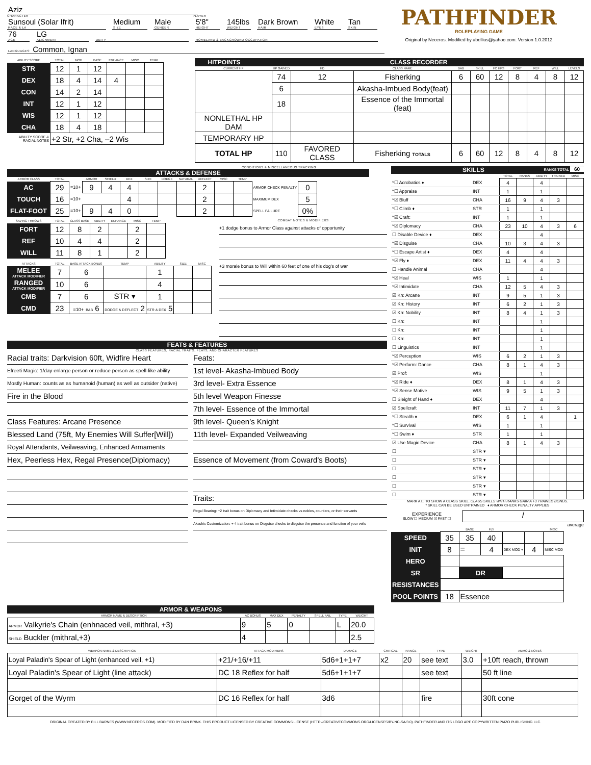Aziz
CHARACTER PLAYER
Sunsoul (Solar Ifrit)
RACE & LA
Medium
SIZE
Male
GENDER
5'8"
HEIGHT
145lbs
WEIGHT
Dark Brown
HAIR
White
EYES
Tan
SKIN
76
AGE
LG
ALIGNMENT
DEITY HOMELAND & BACKGROUND OCCUPATION
LANGUAGES: Common, Ignan
PATHFINDER
ROLEPLAYING GAME
Original by Neceros. Modified by abellius@yahoo.com. Version 1.0.2012
| ABILITY SCORE | TOTAL | MOD | BASE | ENHANCE | MISC | TEMP |
| --- | --- | --- | --- | --- | --- | --- |
| STR | 12 | 1 | 12 | | | |
| DEX | 18 | 4 | 14 | 4 | | |
| CON | 14 | 2 | 14 | | | |
| INT | 12 | 1 | 12 | | | |
| WIS | 12 | 1 | 12 | | | |
| CHA | 18 | 4 | 18 | | | |
| ABILITY SCORE & RACIAL NOTES | +2 Str, +2 Cha, –2 Wis | | | | | |
HITPOINTS CLASS RECORDER
| CURRENT HP | HP GAINED | HD | CLASS NAME | BAB | SKILL | FC HPS | FORT | REF | WILL | LEVELS |
| --- | --- | --- | --- | --- | --- | --- | --- | --- | --- | --- |
| | 74 | 12 | Fisherking | 6 | 60 | 12 | 8 | 4 | 8 | 12 |
| | 6 | | Akasha-Imbued Body(feat) | | | | | | | |
| | 18 | | Essence of the Immortal (feat) | | | | | | | |
| NONLETHAL HP DAM | | | | | | | | | | |
| TEMPORARY HP | | | | | | | | | | |
| TOTAL HP | 110 | FAVORED CLASS | Fisherking TOTALS | 6 | 60 | 12 | 8 | 4 | 8 | 12 |
CONDITIONS & MISCELLANEOUS TRACKING
ATTACKS & DEFENSE
| ARMOR CLASS | TOTAL | | ARMOR | SHIELD | DEX | SIZE | DODGE | NATURAL | DEFLECT | MISC | TEMP | | |
| --- | --- | --- | --- | --- | --- | --- | --- | --- | --- | --- | --- | --- | --- |
| AC | 29 | =10+ | 9 | 4 | 4 | | | | 2 | | | ARMOR CHECK PENALTY | 0 |
| TOUCH | 16 | =10+ | | | 4 | | | | 2 | | | MAXIMUM DEX | 5 |
| FLAT-FOOT | 25 | =10+ | 9 | 4 | 0 | | | | 2 | | | SPELL FAILURE | 0% |
| SAVING THROWS | TOTAL | CLASS BASE | ABILITY | ENHANCE | MISC | TEMP |
| --- | --- | --- | --- | --- | --- | --- |
| FORT | 12 | 8 | 2 | | 2 | |
| REF | 10 | 4 | 4 | | 2 | |
| WILL | 11 | 8 | 1 | | 2 | |
| ATTACKS | TOTAL | BASE ATTACK BONUS | TEMP | ABILITY | SIZE | MISC |
| --- | --- | --- | --- | --- | --- | --- |
| MELEE ATTACK MODIFIER | 7 | 6 | | 1 | | |
| RANGED ATTACK MODIFIER | 10 | 6 | | 4 | | |
| CMB | 7 | 6 | STR ▾ | 1 | | |
| CMD | 23 | =10+ BAB 6 | DODGE & DEFLECT 2 | STR & DEX 5 | | |
COMBAT NOTES & MODIFIERS
+1 dodge bonus to Armor Class against attacks of opportunity
+3 morale bonus to Will within 60 feet of one of his dog's of war
FEATS & FEATURES
CLASS FEATURES, RACIAL TRAITS, FEATS, AND CHARACTER FEATURES
Racial traits: Darkvision 60ft, Widfire Heart
Efreeti Magic: 1/day enlarge person or reduce person as spell-like ability
Mostly Human: counts as as humanoid (human) as well as outsider (native)
Fire in the Blood
Class Features: Arcane Presence
Blessed Land (75ft, My Enemies Will Suffer[Will])
Royal Attendants, Veilweaving, Enhanced Armaments
Hex, Peerless Hex, Regal Presence(Diplomacy)
Feats:
1st level- Akasha-Imbued Body
3rd level- Extra Essence
5th level Weapon Finesse
7th level- Essence of the Immortal
9th level- Queen’s Knight
11th level- Expanded Veilweaving
Essence of Movement (from Coward's Boots)
Traits:
Regal Bearing: +2 trait bonus on Diplomacy and Intimidate checks vs nobles, courtiers, or their servants
Akashic Customization: + 4 trait bonus on Disguise checks to disguise the presence and function of your veils
SKILLS RANKS TOTAL 60
| | | TOTAL | RANKS | ABILITY | TRAINED | MISC |
| --- | --- | --- | --- | --- | --- | --- |
| *☐ Acrobatics ♦ | DEX | 4 | | 4 | | |
| *☐ Appraise | INT | 1 | | 1 | | |
| *☑ Bluff | CHA | 16 | 9 | 4 | 3 | |
| *☐ Climb ♦ | STR | 1 | | 1 | | |
| *☑ Craft: | INT | 1 | | 1 | | |
| *☑ Diplomacy | CHA | 23 | 10 | 4 | 3 | 6 |
| ☐ Disable Device ♦ | DEX | | | 4 | | |
| *☑ Disguise | CHA | 10 | 3 | 4 | 3 | |
| *☐ Escape Artist ♦ | DEX | 4 | | 4 | | |
| *☑ Fly ♦ | DEX | 11 | 4 | 4 | 3 | |
| ☐ Handle Animal | CHA | | | 4 | | |
| *☑ Heal | WIS | 1 | | 1 | | |
| *☑ Intimidate | CHA | 12 | 5 | 4 | 3 | |
| ☑ Kn: Arcane | INT | 9 | 5 | 1 | 3 | |
| ☑ Kn: History | INT | 6 | 2 | 1 | 3 | |
| ☑ Kn: Nobility | INT | 8 | 4 | 1 | 3 | |
| ☐ Kn: | INT | | | 1 | | |
| ☐ Kn: | INT | | | 1 | | |
| ☐ Kn: | INT | | | 1 | | |
| ☐ Linguistics | INT | | | 1 | | |
| *☑ Perception | WIS | 6 | 2 | 1 | 3 | |
| *☑ Perform: Dance | CHA | 8 | 1 | 4 | 3 | |
| ☑ Prof: | WIS | | | 1 | | |
| *☑ Ride ♦ | DEX | 8 | 1 | 4 | 3 | |
| *☑ Sense Motive | WIS | 9 | 5 | 1 | 3 | |
| ☐ Sleight of Hand ♦ | DEX | | | 4 | | |
| ☑ Spellcraft | INT | 11 | 7 | 1 | 3 | |
| *☐ Stealth ♦ | DEX | 6 | 1 | 4 | | 1 |
| *☐ Survival | WIS | 1 | | 1 | | |
| *☐ Swim ♦ | STR | 1 | | 1 | | |
| ☑ Use Magic Device | CHA | 8 | 1 | 4 | 3 | |
| ☐ | STR ▾ | | | | | |
| ☐ | STR ▾ | | | | | |
| ☐ | STR ▾ | | | | | |
| ☐ | STR ▾ | | | | | |
| ☐ | STR ▾ | | | | | |
| ☐ | STR ▾ | | | | | |
MARK A ☐ TO SHOW A CLASS SKILL. CLASS SKILLS WITH RANKS GAIN A +3 TRAINED BONUS.
* SKILL CAN BE USED UNTRAINED ♦ ARMOR CHECK PENALTY APPLIES
EXPERIENCE
SLOW ☐ MEDIUM ☑ FAST ☐
/
average
| | | BASE | FLY | | | MISC |
| --- | --- | --- | --- | --- | --- | --- |
| SPEED | 35 | 35 | 40 | | | |
| INIT | 8 | = | 4 | DEX MOD + | 4 | MISC MOD |
| HERO | | | | | | |
| SR | | DR | | | | |
| RESISTANCES | | | | | | |
| POOL POINTS | 18 | Essence | | | | |
ARMOR & WEAPONS
| ARMOR NAME & DESCRIPTION | AC BONUS | MAX DEX | PENALTY | SPELL FAIL | TYPE | WEIGHT |
| --- | --- | --- | --- | --- | --- | --- |
| ARMOR Valkyrie's Chain (enhnaced veil, mithral, +3) | 9 | 5 | 0 | | L | 20.0 |
| SHIELD Buckler (mithral,+3) | 4 | | | | | 2.5 |
| WEAPON NAME & DESCRIPTION | ATTACK MODIFIERS | DAMAGE | CRITICAL | RANGE | TYPE | WEIGHT | AMMO & NOTES |
| --- | --- | --- | --- | --- | --- | --- | --- |
| Loyal Paladin's Spear of Light (enhanced veil, +1) | +21/+16/+11 | 5d6+1+1+7 | x2 | 20 | see text | 3.0 | +10ft reach, thrown |
| Loyal Paladin's Spear of Light (line attack) | DC 18 Reflex for half | 5d6+1+1+7 | | | see text | | 50 ft line |
| Gorget of the Wyrm | DC 16 Reflex for half | 3d6 | | | fire | | 30ft cone |
ORIGINAL CREATED BY BILL BARNES (WWW.NECEROS.COM). MODIFIED BY DAN BRINK. THIS PRODUCT LICENSED BY CREATIVE COMMONS LICENSE (HTTP://CREATIVECOMMONS.ORG/LICENSES/BY-NC-SA/3.0). PATHFINDER AND ITS LOGO ARE COPYWRITTEN PAIZO PUBLISHING LLC.